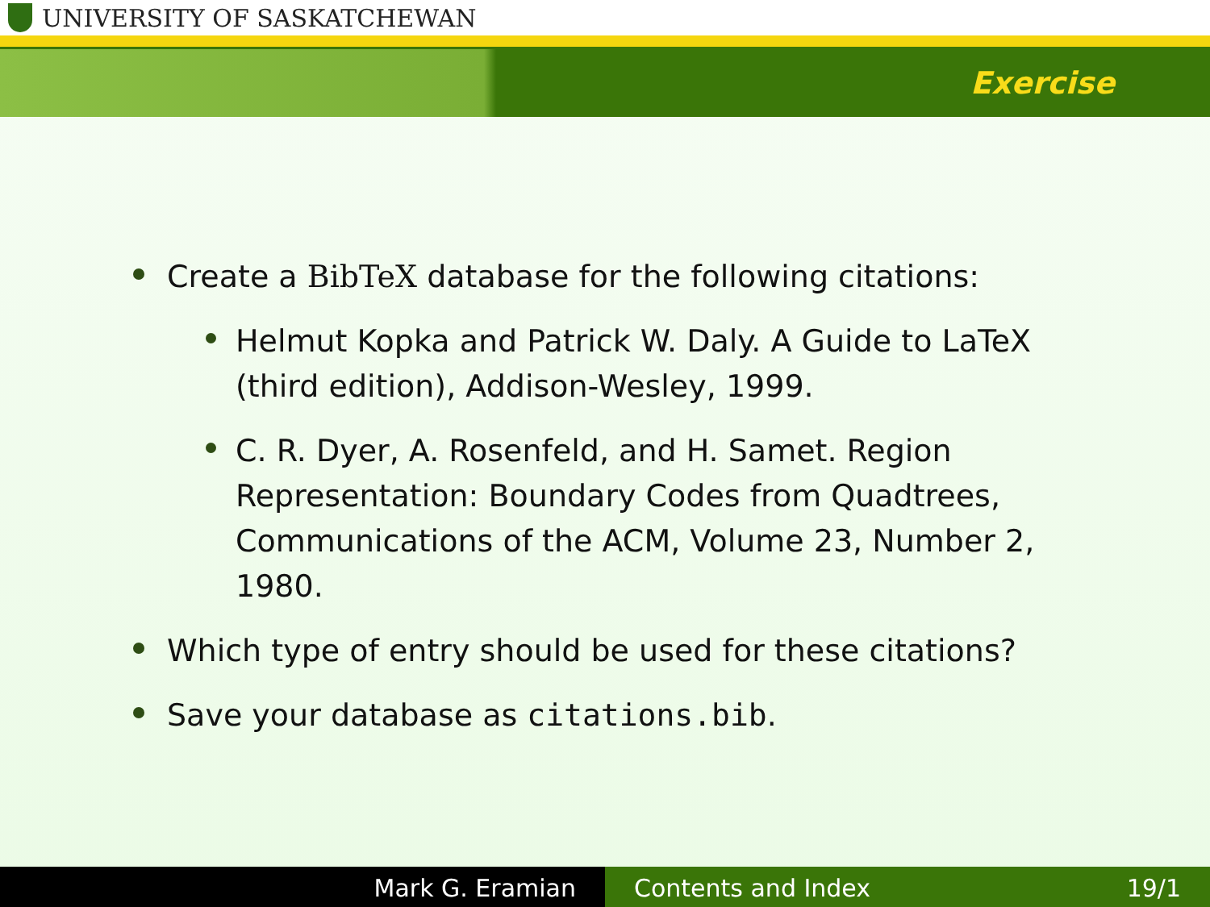UNIVERSITY OF SASKATCHEWAN
Exercise
Create a BibTeX database for the following citations:
Helmut Kopka and Patrick W. Daly. A Guide to LaTeX (third edition), Addison-Wesley, 1999.
C. R. Dyer, A. Rosenfeld, and H. Samet. Region Representation: Boundary Codes from Quadtrees, Communications of the ACM, Volume 23, Number 2, 1980.
Which type of entry should be used for these citations?
Save your database as citations.bib.
Mark G. Eramian Contents and Index 19/1